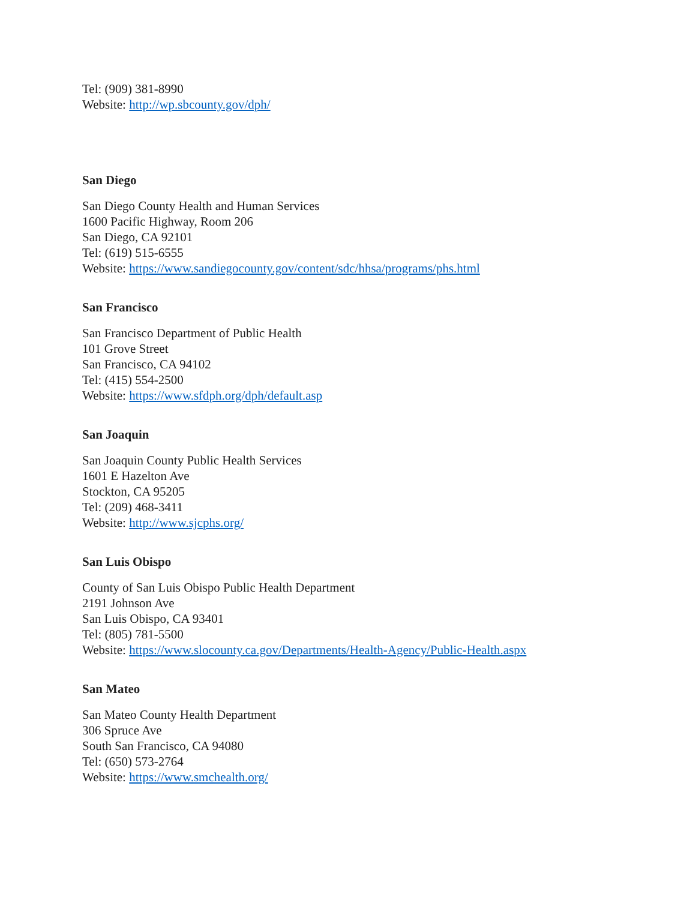Tel: (909) 381-8990
Website: http://wp.sbcounty.gov/dph/
San Diego
San Diego County Health and Human Services
1600 Pacific Highway, Room 206
San Diego, CA 92101
Tel: (619) 515-6555
Website: https://www.sandiegocounty.gov/content/sdc/hhsa/programs/phs.html
San Francisco
San Francisco Department of Public Health
101 Grove Street
San Francisco, CA 94102
Tel: (415) 554-2500
Website: https://www.sfdph.org/dph/default.asp
San Joaquin
San Joaquin County Public Health Services
1601 E Hazelton Ave
Stockton, CA 95205
Tel: (209) 468-3411
Website: http://www.sjcphs.org/
San Luis Obispo
County of San Luis Obispo Public Health Department
2191 Johnson Ave
San Luis Obispo, CA 93401
Tel: (805) 781-5500
Website: https://www.slocounty.ca.gov/Departments/Health-Agency/Public-Health.aspx
San Mateo
San Mateo County Health Department
306 Spruce Ave
South San Francisco, CA 94080
Tel: (650) 573-2764
Website: https://www.smchealth.org/